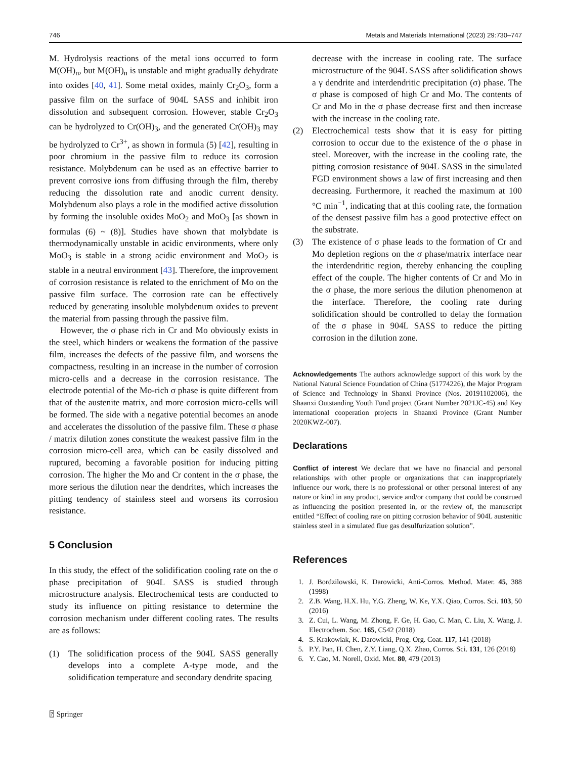746 Metals and Materials International (2023) 29:730–747
M. Hydrolysis reactions of the metal ions occurred to form M(OH)<sub>n</sub>, but M(OH)<sub>n</sub> is unstable and might gradually dehydrate into oxides [40, 41]. Some metal oxides, mainly Cr<sub>2</sub>O<sub>3</sub>, form a passive film on the surface of 904L SASS and inhibit iron dissolution and subsequent corrosion. However, stable Cr<sub>2</sub>O<sub>3</sub> can be hydrolyzed to Cr(OH)<sub>3</sub>, and the generated Cr(OH)<sub>3</sub> may be hydrolyzed to Cr<sup>3+</sup>, as shown in formula (5) [42], resulting in poor chromium in the passive film to reduce its corrosion resistance. Molybdenum can be used as an effective barrier to prevent corrosive ions from diffusing through the film, thereby reducing the dissolution rate and anodic current density. Molybdenum also plays a role in the modified active dissolution by forming the insoluble oxides MoO<sub>2</sub> and MoO<sub>3</sub> [as shown in formulas (6) ~ (8)]. Studies have shown that molybdate is thermodynamically unstable in acidic environments, where only MoO<sub>3</sub> is stable in a strong acidic environment and MoO<sub>2</sub> is stable in a neutral environment [43]. Therefore, the improvement of corrosion resistance is related to the enrichment of Mo on the passive film surface. The corrosion rate can be effectively reduced by generating insoluble molybdenum oxides to prevent the material from passing through the passive film.
However, the σ phase rich in Cr and Mo obviously exists in the steel, which hinders or weakens the formation of the passive film, increases the defects of the passive film, and worsens the compactness, resulting in an increase in the number of corrosion micro-cells and a decrease in the corrosion resistance. The electrode potential of the Mo-rich σ phase is quite different from that of the austenite matrix, and more corrosion micro-cells will be formed. The side with a negative potential becomes an anode and accelerates the dissolution of the passive film. These σ phase / matrix dilution zones constitute the weakest passive film in the corrosion micro-cell area, which can be easily dissolved and ruptured, becoming a favorable position for inducing pitting corrosion. The higher the Mo and Cr content in the σ phase, the more serious the dilution near the dendrites, which increases the pitting tendency of stainless steel and worsens its corrosion resistance.
5 Conclusion
In this study, the effect of the solidification cooling rate on the σ phase precipitation of 904L SASS is studied through microstructure analysis. Electrochemical tests are conducted to study its influence on pitting resistance to determine the corrosion mechanism under different cooling rates. The results are as follows:
(1) The solidification process of the 904L SASS generally develops into a complete A-type mode, and the solidification temperature and secondary dendrite spacing
decrease with the increase in cooling rate. The surface microstructure of the 904L SASS after solidification shows a γ dendrite and interdendritic precipitation (σ) phase. The σ phase is composed of high Cr and Mo. The contents of Cr and Mo in the σ phase decrease first and then increase with the increase in the cooling rate.
(2) Electrochemical tests show that it is easy for pitting corrosion to occur due to the existence of the σ phase in steel. Moreover, with the increase in the cooling rate, the pitting corrosion resistance of 904L SASS in the simulated FGD environment shows a law of first increasing and then decreasing. Furthermore, it reached the maximum at 100 °C min<sup>−1</sup>, indicating that at this cooling rate, the formation of the densest passive film has a good protective effect on the substrate.
(3) The existence of σ phase leads to the formation of Cr and Mo depletion regions on the σ phase/matrix interface near the interdendritic region, thereby enhancing the coupling effect of the couple. The higher contents of Cr and Mo in the σ phase, the more serious the dilution phenomenon at the interface. Therefore, the cooling rate during solidification should be controlled to delay the formation of the σ phase in 904L SASS to reduce the pitting corrosion in the dilution zone.
Acknowledgements The authors acknowledge support of this work by the National Natural Science Foundation of China (51774226), the Major Program of Science and Technology in Shanxi Province (Nos. 20191102006), the Shaanxi Outstanding Youth Fund project (Grant Number 2021JC-45) and Key international cooperation projects in Shaanxi Province (Grant Number 2020KWZ-007).
Declarations
Conflict of interest We declare that we have no financial and personal relationships with other people or organizations that can inappropriately influence our work, there is no professional or other personal interest of any nature or kind in any product, service and/or company that could be construed as influencing the position presented in, or the review of, the manuscript entitled “Effect of cooling rate on pitting corrosion behavior of 904L austenitic stainless steel in a simulated flue gas desulfurization solution”.
References
1. J. Bordzilowski, K. Darowicki, Anti-Corros. Method. Mater. 45, 388 (1998)
2. Z.B. Wang, H.X. Hu, Y.G. Zheng, W. Ke, Y.X. Qiao, Corros. Sci. 103, 50 (2016)
3. Z. Cui, L. Wang, M. Zhong, F. Ge, H. Gao, C. Man, C. Liu, X. Wang, J. Electrochem. Soc. 165, C542 (2018)
4. S. Krakowiak, K. Darowicki, Prog. Org. Coat. 117, 141 (2018)
5. P.Y. Pan, H. Chen, Z.Y. Liang, Q.X. Zhao, Corros. Sci. 131, 126 (2018)
6. Y. Cao, M. Norell, Oxid. Met. 80, 479 (2013)
⍰ Springer